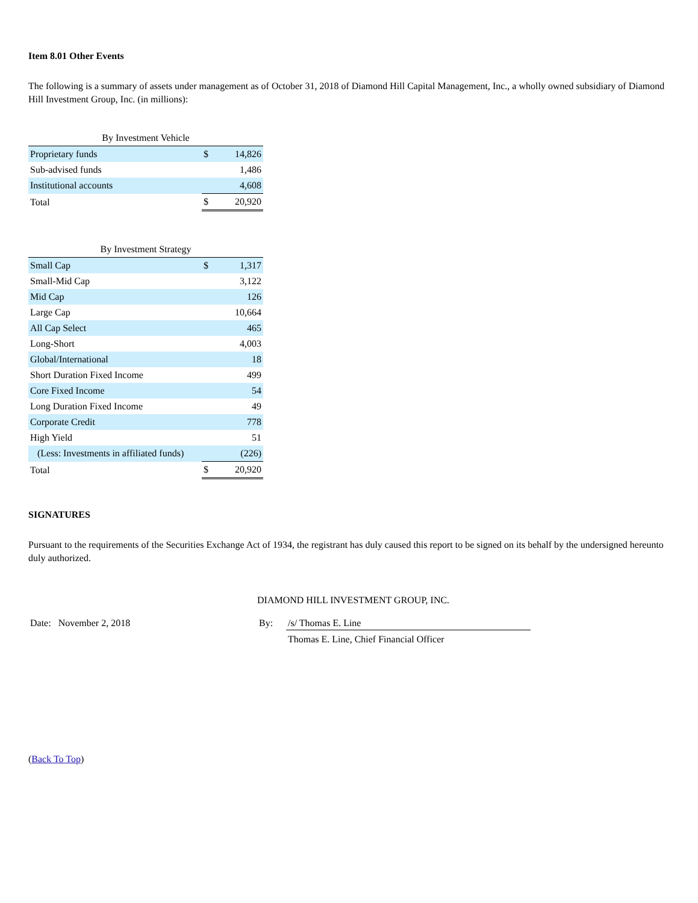Item 8.01 Other Events
The following is a summary of assets under management as of October 31, 2018 of Diamond Hill Capital Management, Inc., a wholly owned subsidiary of Diamond Hill Investment Group, Inc. (in millions):
| By Investment Vehicle | | |
| Proprietary funds | $ | 14,826 |
| Sub-advised funds | | 1,486 |
| Institutional accounts | | 4,608 |
| Total | $ | 20,920 |
| By Investment Strategy | | |
| Small Cap | $ | 1,317 |
| Small-Mid Cap | | 3,122 |
| Mid Cap | | 126 |
| Large Cap | | 10,664 |
| All Cap Select | | 465 |
| Long-Short | | 4,003 |
| Global/International | | 18 |
| Short Duration Fixed Income | | 499 |
| Core Fixed Income | | 54 |
| Long Duration Fixed Income | | 49 |
| Corporate Credit | | 778 |
| High Yield | | 51 |
| (Less: Investments in affiliated funds) | | (226) |
| Total | $ | 20,920 |
SIGNATURES
Pursuant to the requirements of the Securities Exchange Act of 1934, the registrant has duly caused this report to be signed on its behalf by the undersigned hereunto duly authorized.
DIAMOND HILL INVESTMENT GROUP, INC.
Date: November 2, 2018 By: /s/ Thomas E. Line
Thomas E. Line, Chief Financial Officer
(Back To Top)